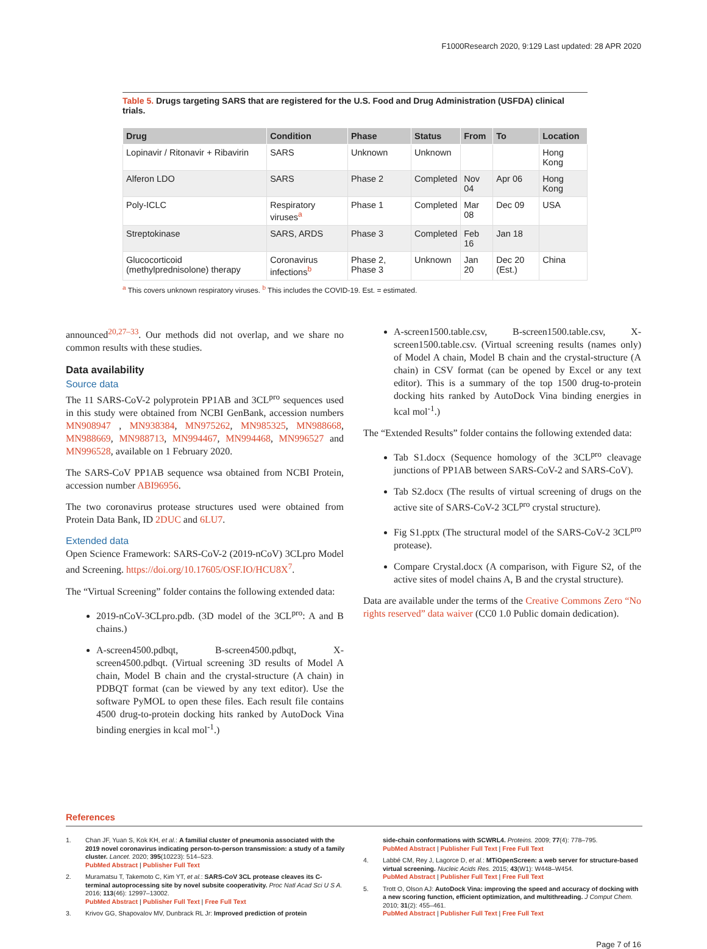F1000Research 2020, 9:129 Last updated: 28 APR 2020
Table 5. Drugs targeting SARS that are registered for the U.S. Food and Drug Administration (USFDA) clinical trials.
| Drug | Condition | Phase | Status | From | To | Location |
| --- | --- | --- | --- | --- | --- | --- |
| Lopinavir / Ritonavir + Ribavirin | SARS | Unknown | Unknown | | | Hong Kong |
| Alferon LDO | SARS | Phase 2 | Completed | Nov 04 | Apr 06 | Hong Kong |
| Poly-ICLC | Respiratory viruses<sup>a</sup> | Phase 1 | Completed | Mar 08 | Dec 09 | USA |
| Streptokinase | SARS, ARDS | Phase 3 | Completed | Feb 16 | Jan 18 | |
| Glucocorticoid (methylprednisolone) therapy | Coronavirus infections<sup>b</sup> | Phase 2, Phase 3 | Unknown | Jan 20 | Dec 20 (Est.) | China |
<sup>a</sup> This covers unknown respiratory viruses. <sup>b</sup> This includes the COVID-19. Est. = estimated.
announced<sup>20,27–33</sup>. Our methods did not overlap, and we share no common results with these studies.
Data availability
Source data
The 11 SARS-CoV-2 polyprotein PP1AB and 3CL<sup>pro</sup> sequences used in this study were obtained from NCBI GenBank, accession numbers MN908947 , MN938384, MN975262, MN985325, MN988668, MN988669, MN988713, MN994467, MN994468, MN996527 and MN996528, available on 1 February 2020.
The SARS-CoV PP1AB sequence wsa obtained from NCBI Protein, accession number ABI96956.
The two coronavirus protease structures used were obtained from Protein Data Bank, ID 2DUC and 6LU7.
Extended data
Open Science Framework: SARS-CoV-2 (2019-nCoV) 3CLpro Model and Screening. https://doi.org/10.17605/OSF.IO/HCU8X<sup>7</sup>.
The “Virtual Screening” folder contains the following extended data:
2019-nCoV-3CLpro.pdb. (3D model of the 3CL<sup>pro</sup>: A and B chains.)
A-screen4500.pdbqt, B-screen4500.pdbqt, X-screen4500.pdbqt. (Virtual screening 3D results of Model A chain, Model B chain and the crystal-structure (A chain) in PDBQT format (can be viewed by any text editor). Use the software PyMOL to open these files. Each result file contains 4500 drug-to-protein docking hits ranked by AutoDock Vina binding energies in kcal mol<sup>-1</sup>.)
A-screen1500.table.csv, B-screen1500.table.csv, X-screen1500.table.csv. (Virtual screening results (names only) of Model A chain, Model B chain and the crystal-structure (A chain) in CSV format (can be opened by Excel or any text editor). This is a summary of the top 1500 drug-to-protein docking hits ranked by AutoDock Vina binding energies in kcal mol<sup>-1</sup>.)
The “Extended Results” folder contains the following extended data:
Tab S1.docx (Sequence homology of the 3CL<sup>pro</sup> cleavage junctions of PP1AB between SARS-CoV-2 and SARS-CoV).
Tab S2.docx (The results of virtual screening of drugs on the active site of SARS-CoV-2 3CL<sup>pro</sup> crystal structure).
Fig S1.pptx (The structural model of the SARS-CoV-2 3CL<sup>pro</sup> protease).
Compare Crystal.docx (A comparison, with Figure S2, of the active sites of model chains A, B and the crystal structure).
Data are available under the terms of the Creative Commons Zero “No rights reserved” data waiver (CC0 1.0 Public domain dedication).
References
1. Chan JF, Yuan S, Kok KH, et al.: A familial cluster of pneumonia associated with the 2019 novel coronavirus indicating person-to-person transmission: a study of a family cluster. Lancet. 2020; 395(10223): 514–523.
PubMed Abstract | Publisher Full Text
2. Muramatsu T, Takemoto C, Kim YT, et al.: SARS-CoV 3CL protease cleaves its C-terminal autoprocessing site by novel subsite cooperativity. Proc Natl Acad Sci U S A. 2016; 113(46): 12997–13002.
PubMed Abstract | Publisher Full Text | Free Full Text
3. Krivov GG, Shapovalov MV, Dunbrack RL Jr: Improved prediction of protein
side-chain conformations with SCWRL4. Proteins. 2009; 77(4): 778–795.
PubMed Abstract | Publisher Full Text | Free Full Text
4. Labbé CM, Rey J, Lagorce D, et al.: MTiOpenScreen: a web server for structure-based virtual screening. Nucleic Acids Res. 2015; 43(W1): W448–W454.
PubMed Abstract | Publisher Full Text | Free Full Text
5. Trott O, Olson AJ: AutoDock Vina: improving the speed and accuracy of docking with a new scoring function, efficient optimization, and multithreading. J Comput Chem. 2010; 31(2): 455–461.
PubMed Abstract | Publisher Full Text | Free Full Text
Page 7 of 16